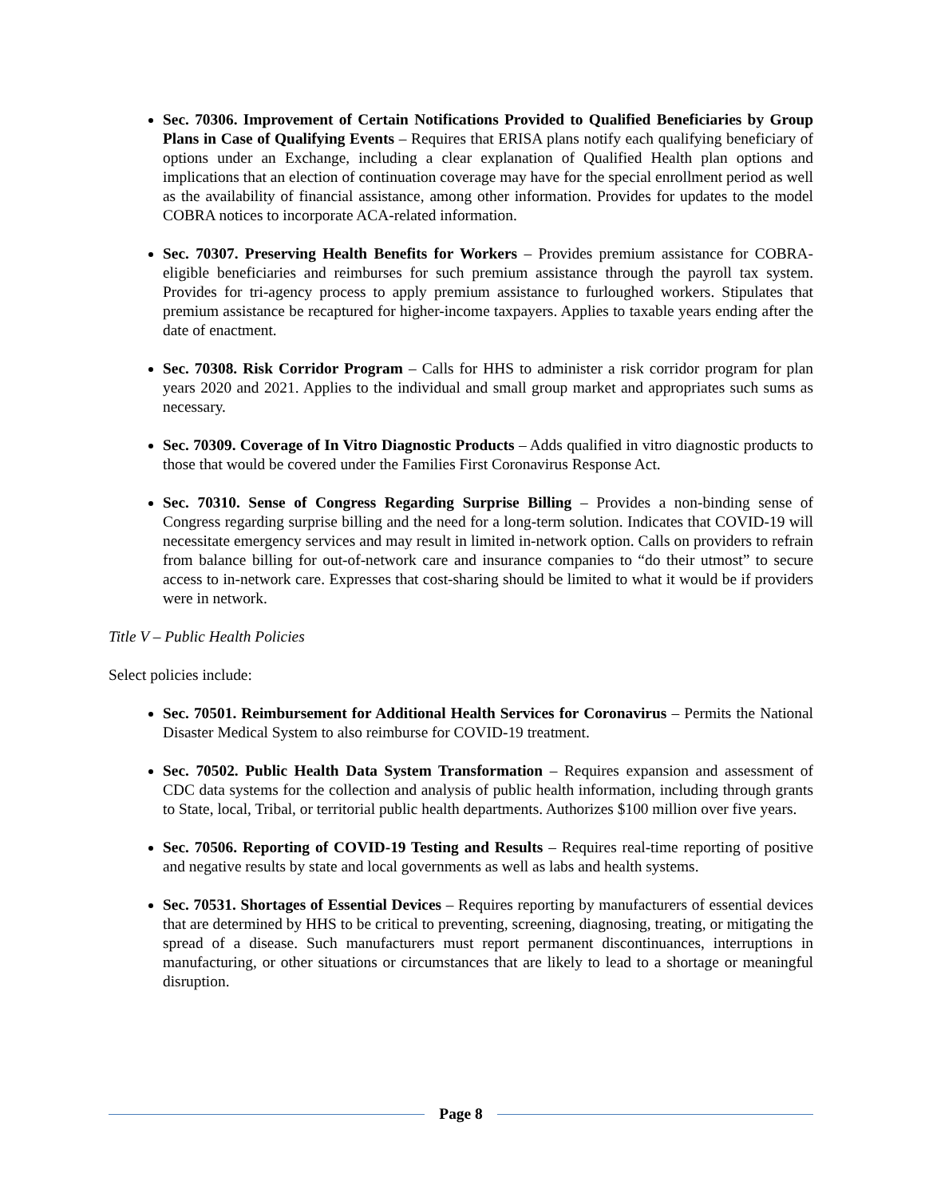Sec. 70306. Improvement of Certain Notifications Provided to Qualified Beneficiaries by Group Plans in Case of Qualifying Events – Requires that ERISA plans notify each qualifying beneficiary of options under an Exchange, including a clear explanation of Qualified Health plan options and implications that an election of continuation coverage may have for the special enrollment period as well as the availability of financial assistance, among other information. Provides for updates to the model COBRA notices to incorporate ACA-related information.
Sec. 70307. Preserving Health Benefits for Workers – Provides premium assistance for COBRA-eligible beneficiaries and reimburses for such premium assistance through the payroll tax system. Provides for tri-agency process to apply premium assistance to furloughed workers. Stipulates that premium assistance be recaptured for higher-income taxpayers. Applies to taxable years ending after the date of enactment.
Sec. 70308. Risk Corridor Program – Calls for HHS to administer a risk corridor program for plan years 2020 and 2021. Applies to the individual and small group market and appropriates such sums as necessary.
Sec. 70309. Coverage of In Vitro Diagnostic Products – Adds qualified in vitro diagnostic products to those that would be covered under the Families First Coronavirus Response Act.
Sec. 70310. Sense of Congress Regarding Surprise Billing – Provides a non-binding sense of Congress regarding surprise billing and the need for a long-term solution. Indicates that COVID-19 will necessitate emergency services and may result in limited in-network option. Calls on providers to refrain from balance billing for out-of-network care and insurance companies to “do their utmost” to secure access to in-network care. Expresses that cost-sharing should be limited to what it would be if providers were in network.
Title V – Public Health Policies
Select policies include:
Sec. 70501. Reimbursement for Additional Health Services for Coronavirus – Permits the National Disaster Medical System to also reimburse for COVID-19 treatment.
Sec. 70502. Public Health Data System Transformation – Requires expansion and assessment of CDC data systems for the collection and analysis of public health information, including through grants to State, local, Tribal, or territorial public health departments. Authorizes $100 million over five years.
Sec. 70506. Reporting of COVID-19 Testing and Results – Requires real-time reporting of positive and negative results by state and local governments as well as labs and health systems.
Sec. 70531. Shortages of Essential Devices – Requires reporting by manufacturers of essential devices that are determined by HHS to be critical to preventing, screening, diagnosing, treating, or mitigating the spread of a disease. Such manufacturers must report permanent discontinuances, interruptions in manufacturing, or other situations or circumstances that are likely to lead to a shortage or meaningful disruption.
Page 8